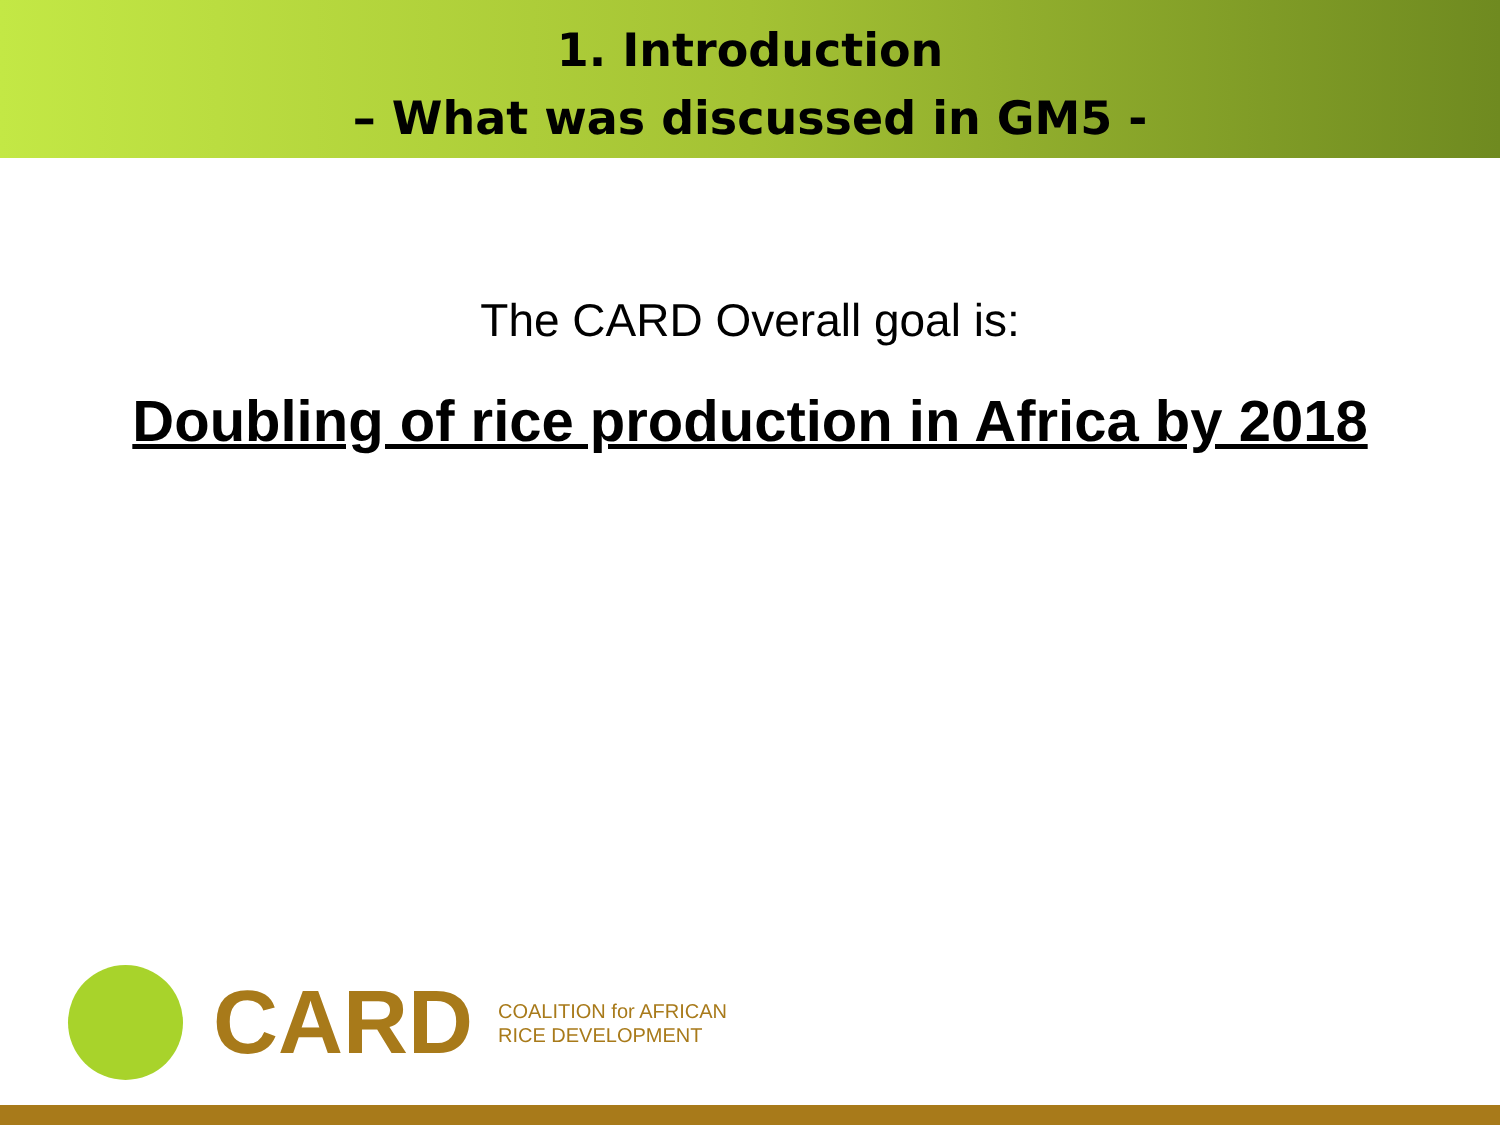1. Introduction
– What was discussed in GM5 -
The CARD Overall goal is:
Doubling of rice production in Africa by 2018
CARD
COALITION for AFRICAN
RICE DEVELOPMENT